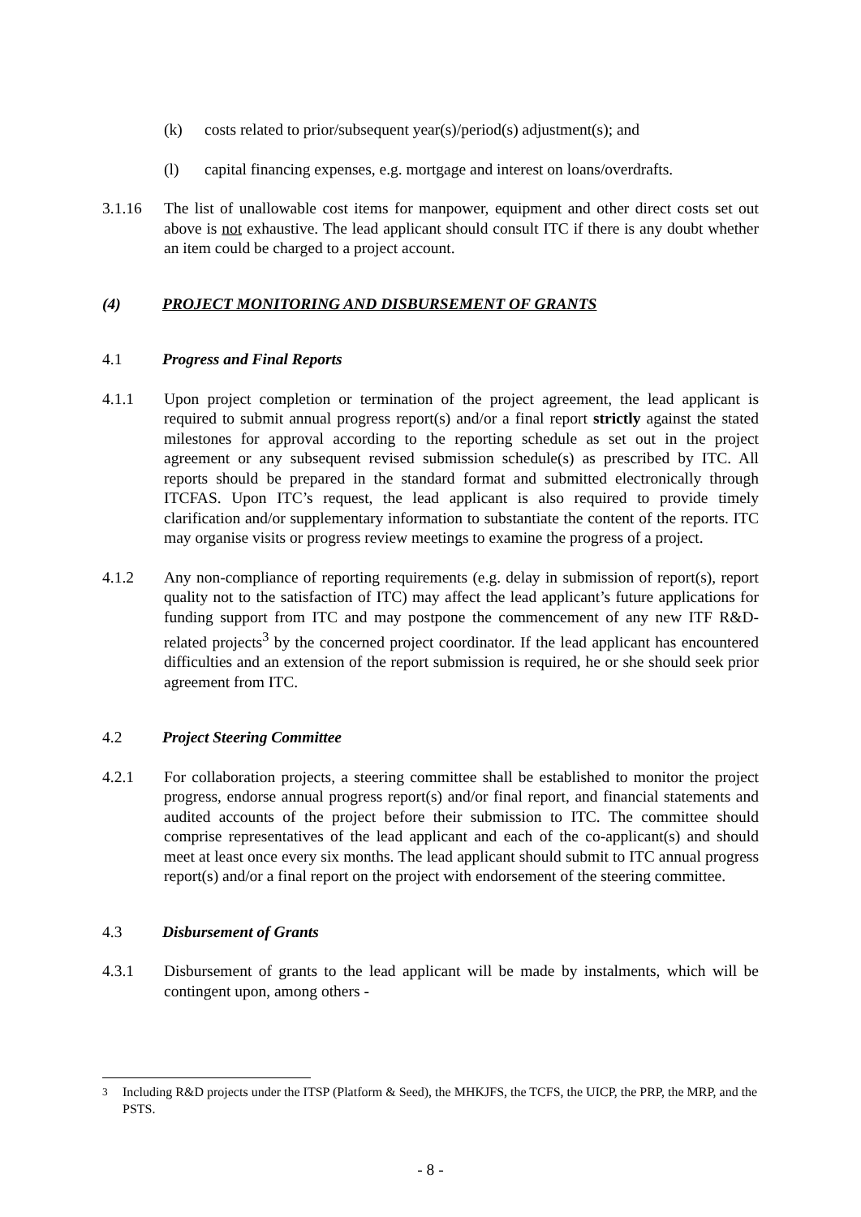(k) costs related to prior/subsequent year(s)/period(s) adjustment(s); and
(l) capital financing expenses, e.g. mortgage and interest on loans/overdrafts.
3.1.16 The list of unallowable cost items for manpower, equipment and other direct costs set out above is not exhaustive. The lead applicant should consult ITC if there is any doubt whether an item could be charged to a project account.
(4) PROJECT MONITORING AND DISBURSEMENT OF GRANTS
4.1 Progress and Final Reports
4.1.1 Upon project completion or termination of the project agreement, the lead applicant is required to submit annual progress report(s) and/or a final report strictly against the stated milestones for approval according to the reporting schedule as set out in the project agreement or any subsequent revised submission schedule(s) as prescribed by ITC. All reports should be prepared in the standard format and submitted electronically through ITCFAS. Upon ITC’s request, the lead applicant is also required to provide timely clarification and/or supplementary information to substantiate the content of the reports. ITC may organise visits or progress review meetings to examine the progress of a project.
4.1.2 Any non-compliance of reporting requirements (e.g. delay in submission of report(s), report quality not to the satisfaction of ITC) may affect the lead applicant’s future applications for funding support from ITC and may postpone the commencement of any new ITF R&D-related projects<sup>3</sup> by the concerned project coordinator. If the lead applicant has encountered difficulties and an extension of the report submission is required, he or she should seek prior agreement from ITC.
4.2 Project Steering Committee
4.2.1 For collaboration projects, a steering committee shall be established to monitor the project progress, endorse annual progress report(s) and/or final report, and financial statements and audited accounts of the project before their submission to ITC. The committee should comprise representatives of the lead applicant and each of the co-applicant(s) and should meet at least once every six months. The lead applicant should submit to ITC annual progress report(s) and/or a final report on the project with endorsement of the steering committee.
4.3 Disbursement of Grants
4.3.1 Disbursement of grants to the lead applicant will be made by instalments, which will be contingent upon, among others -
<sup>3</sup> Including R&D projects under the ITSP (Platform & Seed), the MHKJFS, the TCFS, the UICP, the PRP, the MRP, and the PSTS.
- 8 -